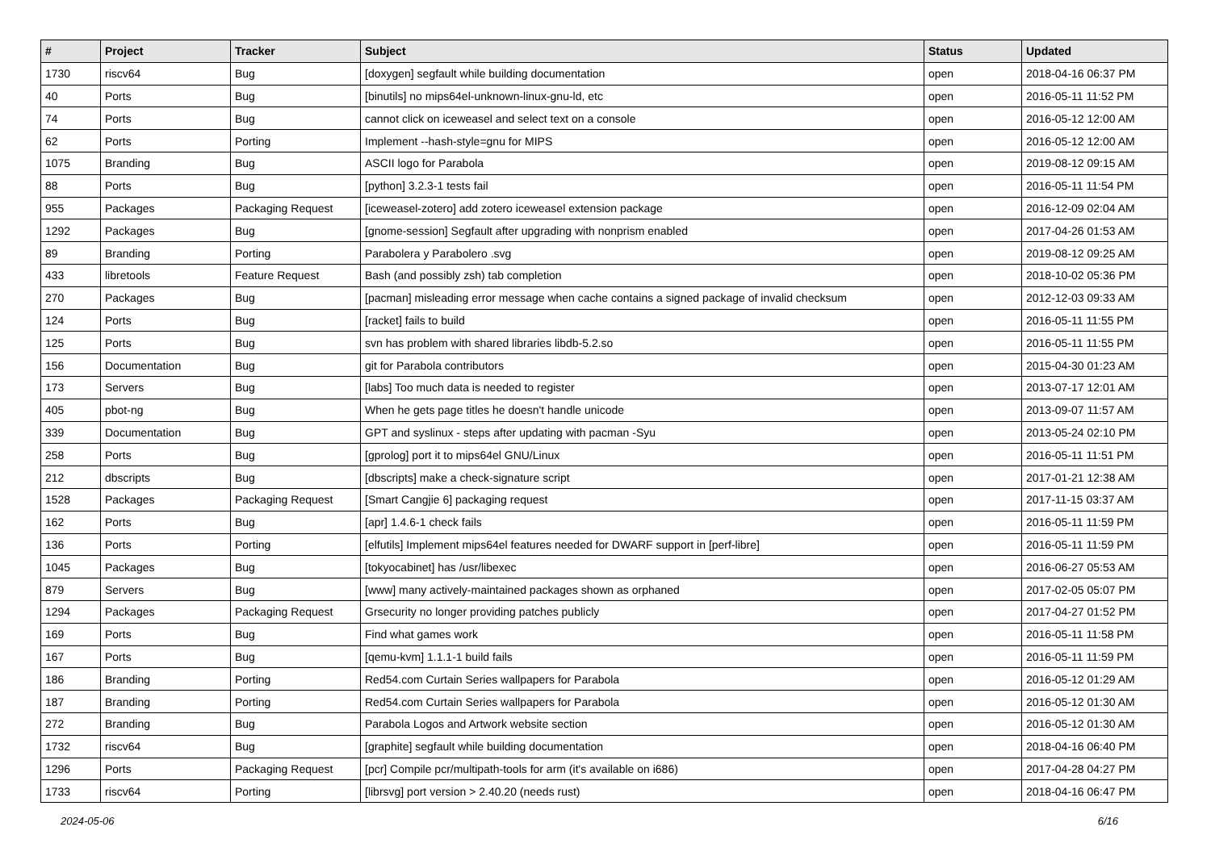| # | Project | Tracker | Subject | Status | Updated |
| --- | --- | --- | --- | --- | --- |
| 1730 | riscv64 | Bug | [doxygen] segfault while building documentation | open | 2018-04-16 06:37 PM |
| 40 | Ports | Bug | [binutils] no mips64el-unknown-linux-gnu-ld, etc | open | 2016-05-11 11:52 PM |
| 74 | Ports | Bug | cannot click on iceweasel and select text on a console | open | 2016-05-12 12:00 AM |
| 62 | Ports | Porting | Implement --hash-style=gnu for MIPS | open | 2016-05-12 12:00 AM |
| 1075 | Branding | Bug | ASCII logo for Parabola | open | 2019-08-12 09:15 AM |
| 88 | Ports | Bug | [python] 3.2.3-1 tests fail | open | 2016-05-11 11:54 PM |
| 955 | Packages | Packaging Request | [iceweasel-zotero] add zotero iceweasel extension package | open | 2016-12-09 02:04 AM |
| 1292 | Packages | Bug | [gnome-session] Segfault after upgrading with nonprism enabled | open | 2017-04-26 01:53 AM |
| 89 | Branding | Porting | Parabolera y Parabolero .svg | open | 2019-08-12 09:25 AM |
| 433 | libretools | Feature Request | Bash (and possibly zsh) tab completion | open | 2018-10-02 05:36 PM |
| 270 | Packages | Bug | [pacman] misleading error message when cache contains a signed package of invalid checksum | open | 2012-12-03 09:33 AM |
| 124 | Ports | Bug | [racket] fails to build | open | 2016-05-11 11:55 PM |
| 125 | Ports | Bug | svn has problem with shared libraries libdb-5.2.so | open | 2016-05-11 11:55 PM |
| 156 | Documentation | Bug | git for Parabola contributors | open | 2015-04-30 01:23 AM |
| 173 | Servers | Bug | [labs] Too much data is needed to register | open | 2013-07-17 12:01 AM |
| 405 | pbot-ng | Bug | When he gets page titles he doesn't handle unicode | open | 2013-09-07 11:57 AM |
| 339 | Documentation | Bug | GPT and syslinux - steps after updating with pacman -Syu | open | 2013-05-24 02:10 PM |
| 258 | Ports | Bug | [gprolog] port it to mips64el GNU/Linux | open | 2016-05-11 11:51 PM |
| 212 | dbscripts | Bug | [dbscripts] make a check-signature script | open | 2017-01-21 12:38 AM |
| 1528 | Packages | Packaging Request | [Smart Cangjie 6] packaging request | open | 2017-11-15 03:37 AM |
| 162 | Ports | Bug | [apr] 1.4.6-1 check fails | open | 2016-05-11 11:59 PM |
| 136 | Ports | Porting | [elfutils] Implement mips64el features needed for DWARF support in [perf-libre] | open | 2016-05-11 11:59 PM |
| 1045 | Packages | Bug | [tokyocabinet] has /usr/libexec | open | 2016-06-27 05:53 AM |
| 879 | Servers | Bug | [www] many actively-maintained packages shown as orphaned | open | 2017-02-05 05:07 PM |
| 1294 | Packages | Packaging Request | Grsecurity no longer providing patches publicly | open | 2017-04-27 01:52 PM |
| 169 | Ports | Bug | Find what games work | open | 2016-05-11 11:58 PM |
| 167 | Ports | Bug | [qemu-kvm] 1.1.1-1 build fails | open | 2016-05-11 11:59 PM |
| 186 | Branding | Porting | Red54.com Curtain Series wallpapers for Parabola | open | 2016-05-12 01:29 AM |
| 187 | Branding | Porting | Red54.com Curtain Series wallpapers for Parabola | open | 2016-05-12 01:30 AM |
| 272 | Branding | Bug | Parabola Logos and Artwork website section | open | 2016-05-12 01:30 AM |
| 1732 | riscv64 | Bug | [graphite] segfault while building documentation | open | 2018-04-16 06:40 PM |
| 1296 | Ports | Packaging Request | [pcr] Compile pcr/multipath-tools for arm (it's available on i686) | open | 2017-04-28 04:27 PM |
| 1733 | riscv64 | Porting | [librsvg] port version > 2.40.20 (needs rust) | open | 2018-04-16 06:47 PM |
2024-05-06 6/16